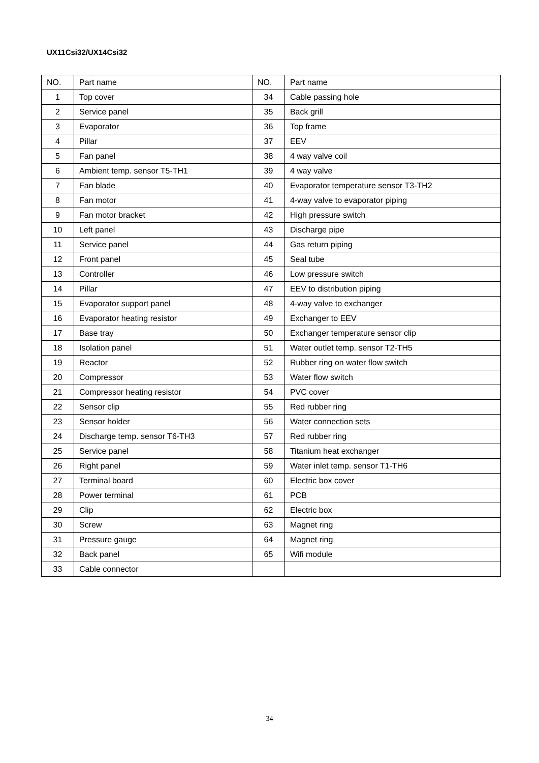UX11Csi32/UX14Csi32
| NO. | Part name | NO. | Part name |
| --- | --- | --- | --- |
| 1 | Top cover | 34 | Cable passing hole |
| 2 | Service panel | 35 | Back grill |
| 3 | Evaporator | 36 | Top frame |
| 4 | Pillar | 37 | EEV |
| 5 | Fan panel | 38 | 4 way valve coil |
| 6 | Ambient temp. sensor T5-TH1 | 39 | 4 way valve |
| 7 | Fan blade | 40 | Evaporator temperature sensor T3-TH2 |
| 8 | Fan motor | 41 | 4-way valve to evaporator piping |
| 9 | Fan motor bracket | 42 | High pressure switch |
| 10 | Left panel | 43 | Discharge pipe |
| 11 | Service panel | 44 | Gas return piping |
| 12 | Front panel | 45 | Seal tube |
| 13 | Controller | 46 | Low pressure switch |
| 14 | Pillar | 47 | EEV to distribution piping |
| 15 | Evaporator support panel | 48 | 4-way valve to exchanger |
| 16 | Evaporator heating resistor | 49 | Exchanger to EEV |
| 17 | Base tray | 50 | Exchanger temperature sensor clip |
| 18 | Isolation panel | 51 | Water outlet temp. sensor T2-TH5 |
| 19 | Reactor | 52 | Rubber ring on water flow switch |
| 20 | Compressor | 53 | Water flow switch |
| 21 | Compressor heating resistor | 54 | PVC cover |
| 22 | Sensor clip | 55 | Red rubber ring |
| 23 | Sensor holder | 56 | Water connection sets |
| 24 | Discharge temp. sensor T6-TH3 | 57 | Red rubber ring |
| 25 | Service panel | 58 | Titanium heat exchanger |
| 26 | Right panel | 59 | Water inlet temp. sensor T1-TH6 |
| 27 | Terminal board | 60 | Electric box cover |
| 28 | Power terminal | 61 | PCB |
| 29 | Clip | 62 | Electric box |
| 30 | Screw | 63 | Magnet ring |
| 31 | Pressure gauge | 64 | Magnet ring |
| 32 | Back panel | 65 | Wifi module |
| 33 | Cable connector | | |
34